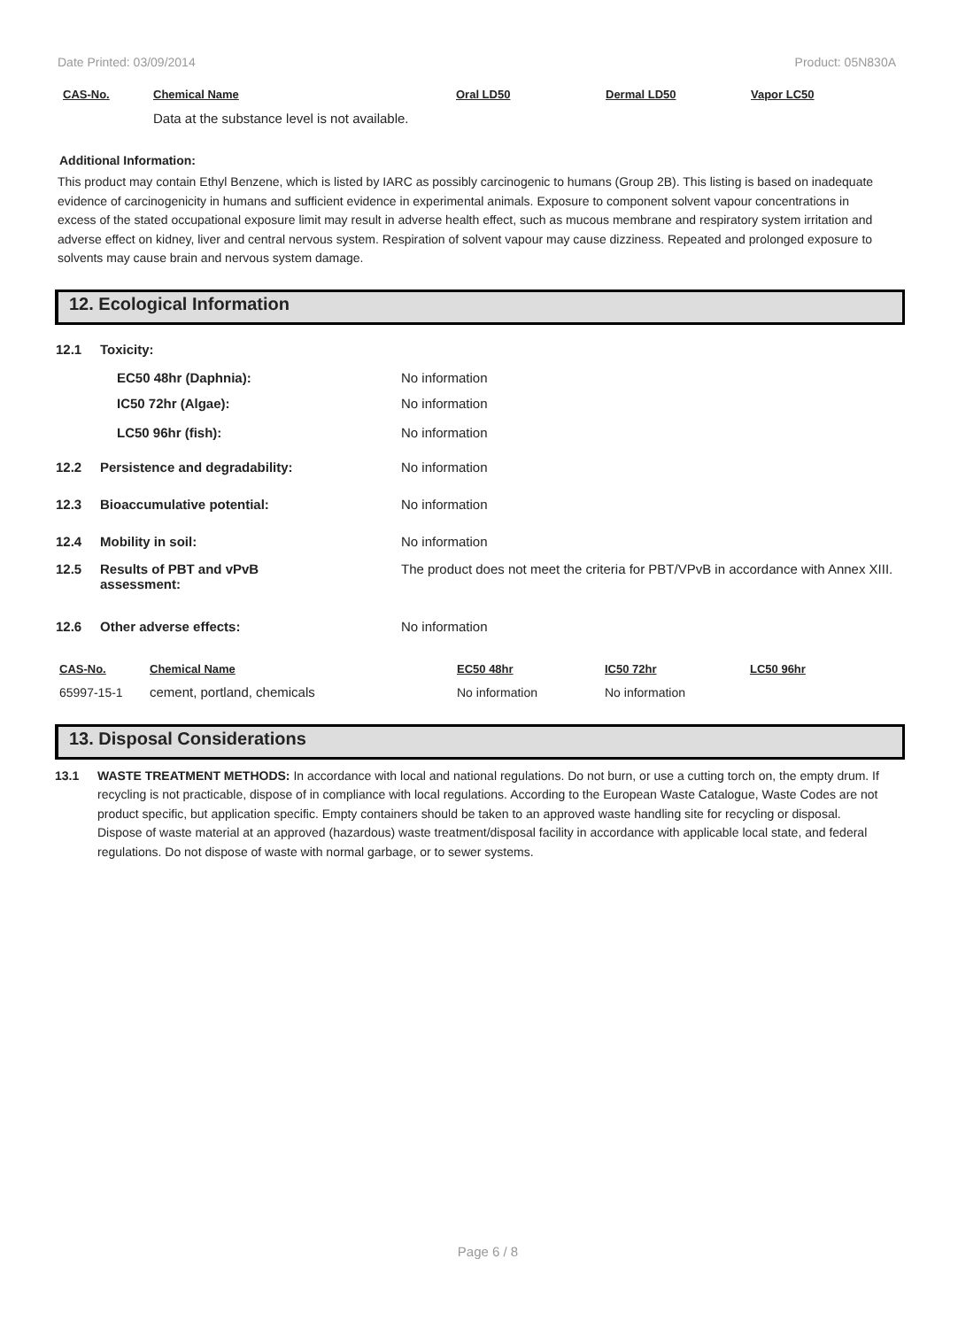Date Printed: 03/09/2014 Product: 05N830A
| CAS-No. | Chemical Name | Oral LD50 | Dermal LD50 | Vapor LC50 |
| --- | --- | --- | --- | --- |
| | Data at the substance level is not available. | | | |
Additional Information:
This product may contain Ethyl Benzene, which is listed by IARC as possibly carcinogenic to humans (Group 2B). This listing is based on inadequate evidence of carcinogenicity in humans and sufficient evidence in experimental animals. Exposure to component solvent vapour concentrations in excess of the stated occupational exposure limit may result in adverse health effect, such as mucous membrane and respiratory system irritation and adverse effect on kidney, liver and central nervous system. Respiration of solvent vapour may cause dizziness. Repeated and prolonged exposure to solvents may cause brain and nervous system damage.
12. Ecological Information
| 12.1 | Toxicity: | |
| | EC50 48hr (Daphnia): | No information |
| | IC50 72hr (Algae): | No information |
| | LC50 96hr (fish): | No information |
| 12.2 | Persistence and degradability: | No information |
| 12.3 | Bioaccumulative potential: | No information |
| 12.4 | Mobility in soil: | No information |
| 12.5 | Results of PBT and vPvB assessment: | The product does not meet the criteria for PBT/VPvB in accordance with Annex XIII. |
| 12.6 | Other adverse effects: | No information |
| CAS-No. | Chemical Name | EC50 48hr | IC50 72hr | LC50 96hr |
| --- | --- | --- | --- | --- |
| 65997-15-1 | cement, portland, chemicals | No information | No information | |
13. Disposal Considerations
13.1 WASTE TREATMENT METHODS: In accordance with local and national regulations. Do not burn, or use a cutting torch on, the empty drum. If recycling is not practicable, dispose of in compliance with local regulations. According to the European Waste Catalogue, Waste Codes are not product specific, but application specific. Empty containers should be taken to an approved waste handling site for recycling or disposal. Dispose of waste material at an approved (hazardous) waste treatment/disposal facility in accordance with applicable local state, and federal regulations. Do not dispose of waste with normal garbage, or to sewer systems.
Page 6 / 8